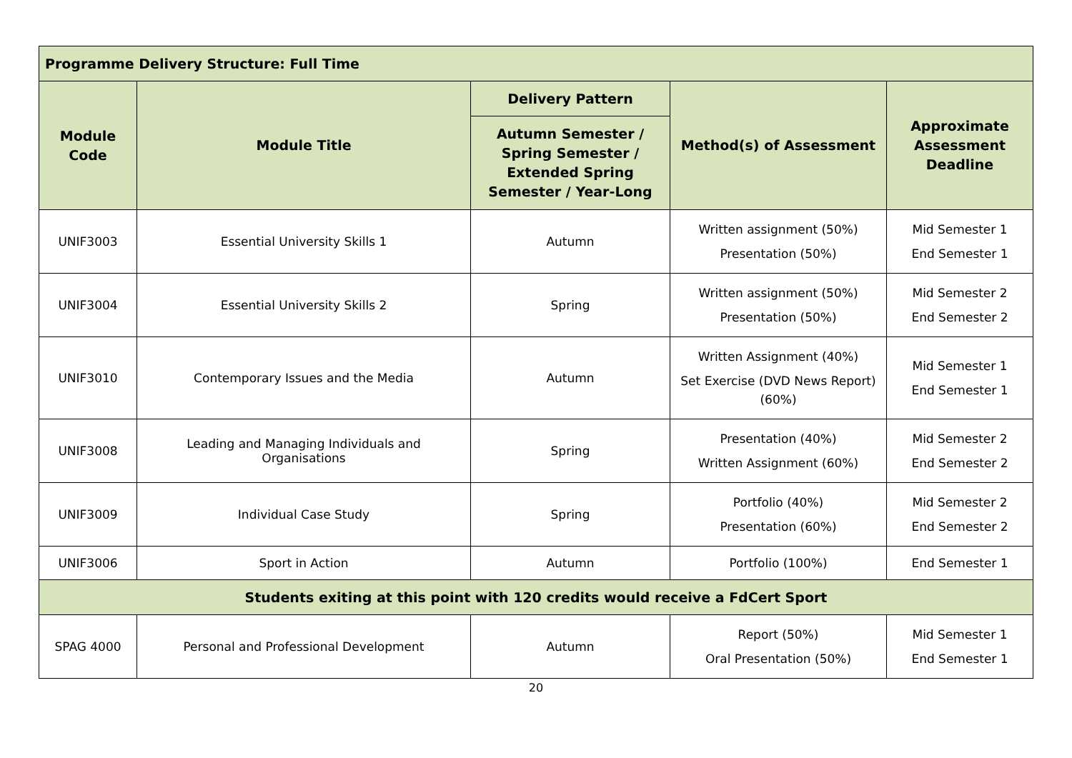| Programme Delivery Structure: Full Time | | | | |
| --- | --- | --- | --- | --- |
| Module Code | Module Title | Delivery Pattern | Method(s) of Assessment | Approximate Assessment Deadline |
| | | Autumn Semester / Spring Semester / Extended Spring Semester / Year-Long | | |
| UNIF3003 | Essential University Skills 1 | Autumn | Written assignment (50%) Presentation (50%) | Mid Semester 1 End Semester 1 |
| UNIF3004 | Essential University Skills 2 | Spring | Written assignment (50%) Presentation (50%) | Mid Semester 2 End Semester 2 |
| UNIF3010 | Contemporary Issues and the Media | Autumn | Written Assignment (40%) Set Exercise (DVD News Report) (60%) | Mid Semester 1 End Semester 1 |
| UNIF3008 | Leading and Managing Individuals and Organisations | Spring | Presentation (40%) Written Assignment (60%) | Mid Semester 2 End Semester 2 |
| UNIF3009 | Individual Case Study | Spring | Portfolio (40%) Presentation (60%) | Mid Semester 2 End Semester 2 |
| UNIF3006 | Sport in Action | Autumn | Portfolio (100%) | End Semester 1 |
| Students exiting at this point with 120 credits would receive a FdCert Sport | | | | |
| SPAG 4000 | Personal and Professional Development | Autumn | Report (50%) Oral Presentation (50%) | Mid Semester 1 End Semester 1 |
20